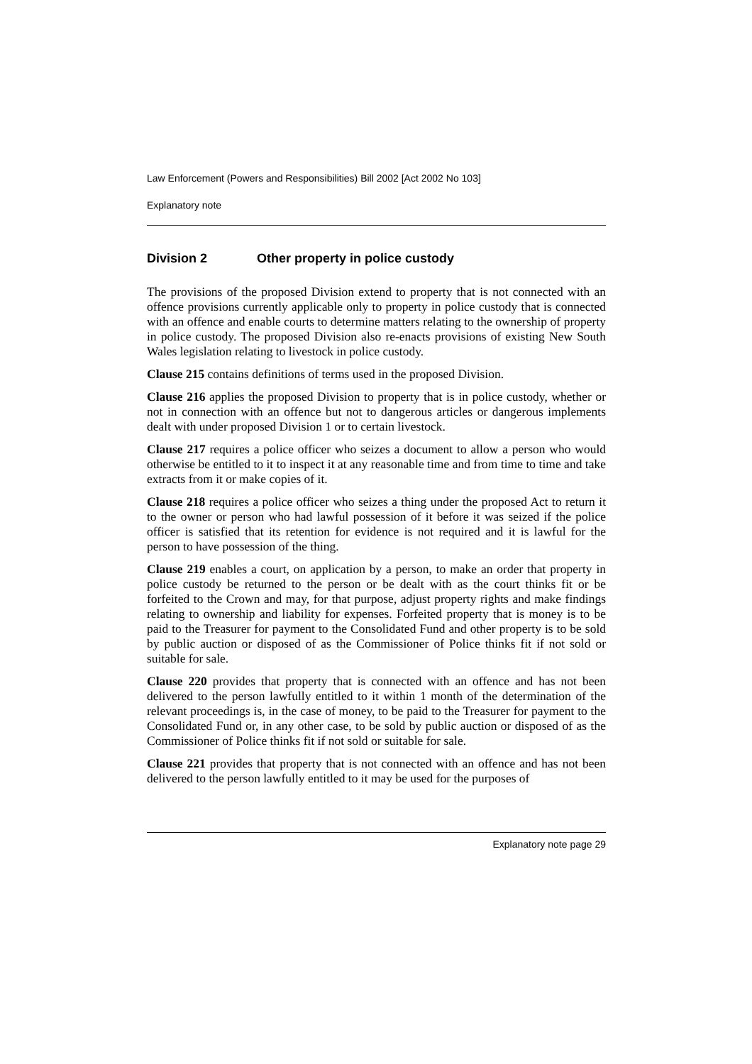Law Enforcement (Powers and Responsibilities) Bill 2002 [Act 2002 No 103]
Explanatory note
Division 2 Other property in police custody
The provisions of the proposed Division extend to property that is not connected with an offence provisions currently applicable only to property in police custody that is connected with an offence and enable courts to determine matters relating to the ownership of property in police custody. The proposed Division also re-enacts provisions of existing New South Wales legislation relating to livestock in police custody.
Clause 215 contains definitions of terms used in the proposed Division.
Clause 216 applies the proposed Division to property that is in police custody, whether or not in connection with an offence but not to dangerous articles or dangerous implements dealt with under proposed Division 1 or to certain livestock.
Clause 217 requires a police officer who seizes a document to allow a person who would otherwise be entitled to it to inspect it at any reasonable time and from time to time and take extracts from it or make copies of it.
Clause 218 requires a police officer who seizes a thing under the proposed Act to return it to the owner or person who had lawful possession of it before it was seized if the police officer is satisfied that its retention for evidence is not required and it is lawful for the person to have possession of the thing.
Clause 219 enables a court, on application by a person, to make an order that property in police custody be returned to the person or be dealt with as the court thinks fit or be forfeited to the Crown and may, for that purpose, adjust property rights and make findings relating to ownership and liability for expenses. Forfeited property that is money is to be paid to the Treasurer for payment to the Consolidated Fund and other property is to be sold by public auction or disposed of as the Commissioner of Police thinks fit if not sold or suitable for sale.
Clause 220 provides that property that is connected with an offence and has not been delivered to the person lawfully entitled to it within 1 month of the determination of the relevant proceedings is, in the case of money, to be paid to the Treasurer for payment to the Consolidated Fund or, in any other case, to be sold by public auction or disposed of as the Commissioner of Police thinks fit if not sold or suitable for sale.
Clause 221 provides that property that is not connected with an offence and has not been delivered to the person lawfully entitled to it may be used for the purposes of
Explanatory note page 29